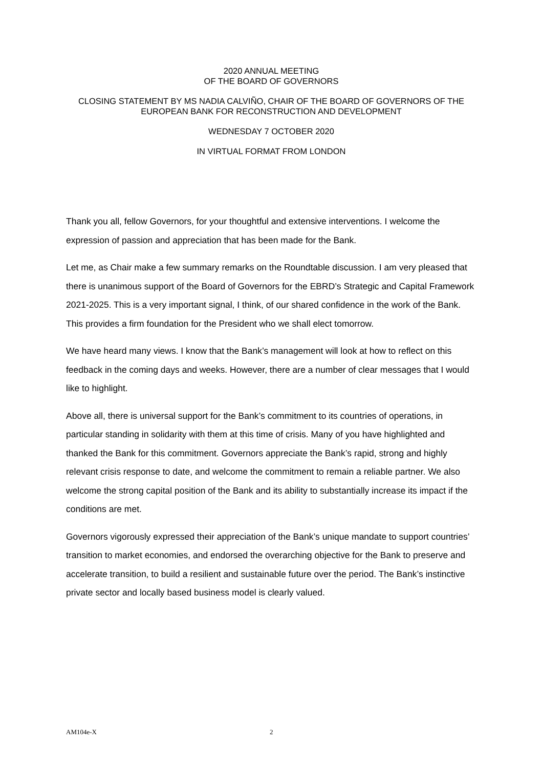2020 ANNUAL MEETING
OF THE BOARD OF GOVERNORS
CLOSING STATEMENT BY MS NADIA CALVIÑO, CHAIR OF THE BOARD OF GOVERNORS OF THE EUROPEAN BANK FOR RECONSTRUCTION AND DEVELOPMENT
WEDNESDAY 7 OCTOBER 2020
IN VIRTUAL FORMAT FROM LONDON
Thank you all, fellow Governors, for your thoughtful and extensive interventions. I welcome the expression of passion and appreciation that has been made for the Bank.
Let me, as Chair make a few summary remarks on the Roundtable discussion. I am very pleased that there is unanimous support of the Board of Governors for the EBRD’s Strategic and Capital Framework 2021-2025. This is a very important signal, I think, of our shared confidence in the work of the Bank. This provides a firm foundation for the President who we shall elect tomorrow.
We have heard many views. I know that the Bank’s management will look at how to reflect on this feedback in the coming days and weeks. However, there are a number of clear messages that I would like to highlight.
Above all, there is universal support for the Bank’s commitment to its countries of operations, in particular standing in solidarity with them at this time of crisis. Many of you have highlighted and thanked the Bank for this commitment. Governors appreciate the Bank’s rapid, strong and highly relevant crisis response to date, and welcome the commitment to remain a reliable partner. We also welcome the strong capital position of the Bank and its ability to substantially increase its impact if the conditions are met.
Governors vigorously expressed their appreciation of the Bank’s unique mandate to support countries’ transition to market economies, and endorsed the overarching objective for the Bank to preserve and accelerate transition, to build a resilient and sustainable future over the period. The Bank’s instinctive private sector and locally based business model is clearly valued.
AM104e-X 2